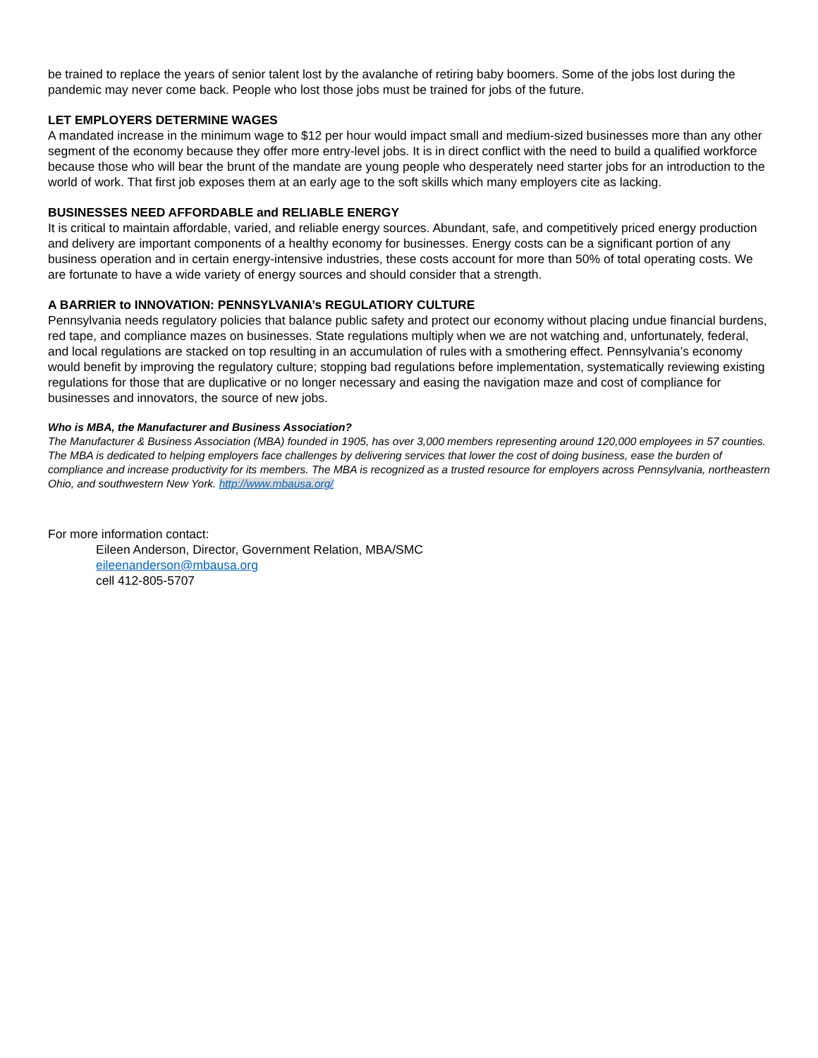be trained to replace the years of senior talent lost by the avalanche of retiring baby boomers. Some of the jobs lost during the pandemic may never come back. People who lost those jobs must be trained for jobs of the future.
LET EMPLOYERS DETERMINE WAGES
A mandated increase in the minimum wage to $12 per hour would impact small and medium-sized businesses more than any other segment of the economy because they offer more entry-level jobs. It is in direct conflict with the need to build a qualified workforce because those who will bear the brunt of the mandate are young people who desperately need starter jobs for an introduction to the world of work. That first job exposes them at an early age to the soft skills which many employers cite as lacking.
BUSINESSES NEED AFFORDABLE and RELIABLE ENERGY
It is critical to maintain affordable, varied, and reliable energy sources. Abundant, safe, and competitively priced energy production and delivery are important components of a healthy economy for businesses. Energy costs can be a significant portion of any business operation and in certain energy-intensive industries, these costs account for more than 50% of total operating costs. We are fortunate to have a wide variety of energy sources and should consider that a strength.
A BARRIER to INNOVATION: PENNSYLVANIA’s REGULATIORY CULTURE
Pennsylvania needs regulatory policies that balance public safety and protect our economy without placing undue financial burdens, red tape, and compliance mazes on businesses. State regulations multiply when we are not watching and, unfortunately, federal, and local regulations are stacked on top resulting in an accumulation of rules with a smothering effect. Pennsylvania’s economy would benefit by improving the regulatory culture; stopping bad regulations before implementation, systematically reviewing existing regulations for those that are duplicative or no longer necessary and easing the navigation maze and cost of compliance for businesses and innovators, the source of new jobs.
Who is MBA, the Manufacturer and Business Association?
The Manufacturer & Business Association (MBA) founded in 1905, has over 3,000 members representing around 120,000 employees in 57 counties. The MBA is dedicated to helping employers face challenges by delivering services that lower the cost of doing business, ease the burden of compliance and increase productivity for its members. The MBA is recognized as a trusted resource for employers across Pennsylvania, northeastern Ohio, and southwestern New York. http://www.mbausa.org/
For more information contact:
Eileen Anderson, Director, Government Relation, MBA/SMC
eileenanderson@mbausa.org
cell 412-805-5707